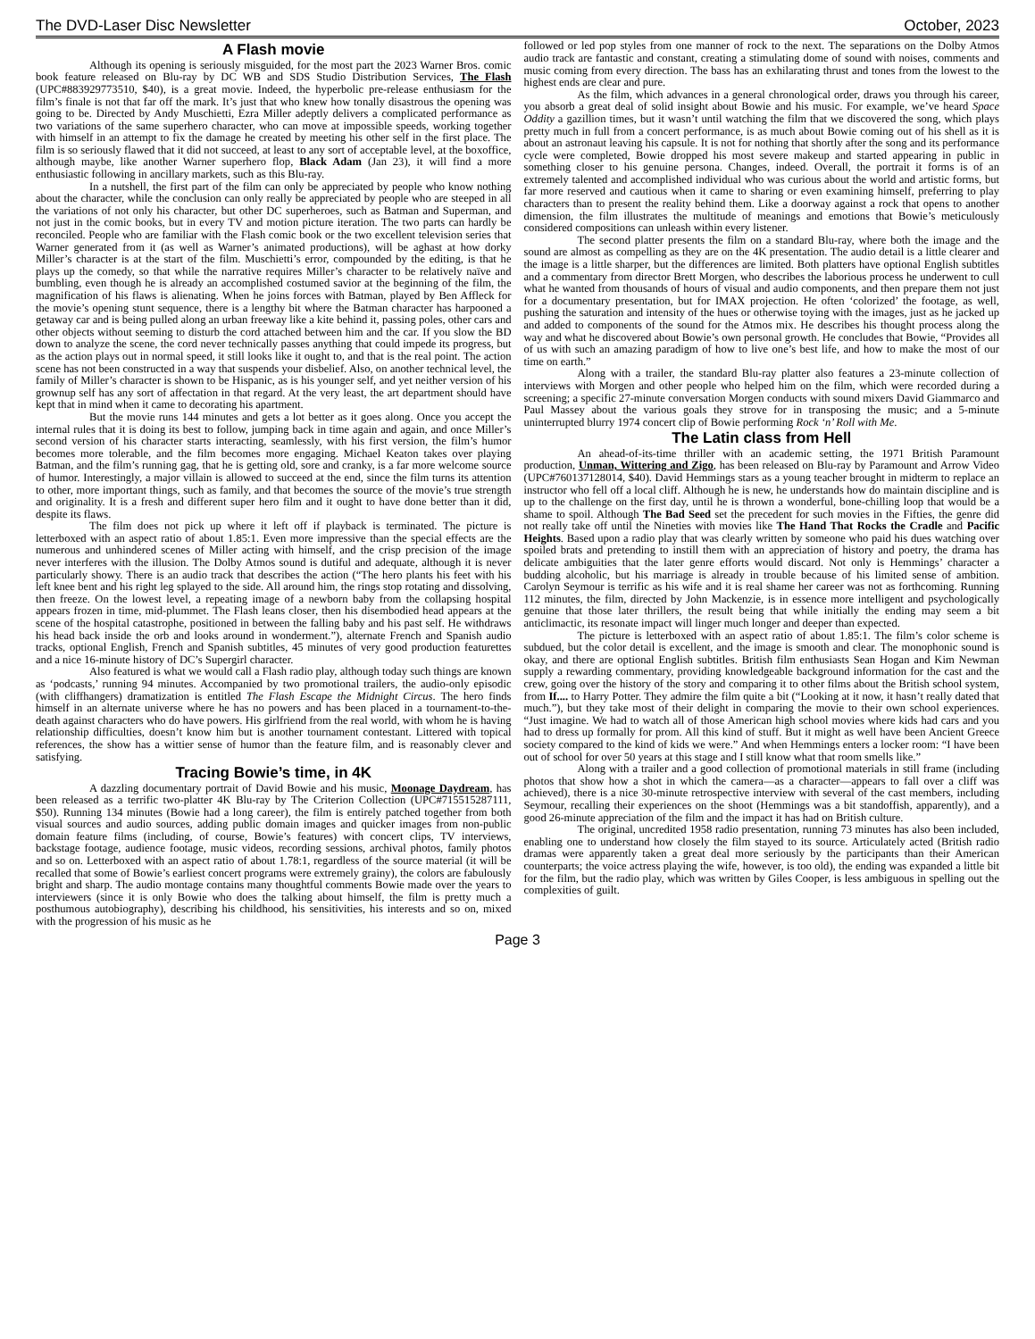The DVD-Laser Disc Newsletter October, 2023
A Flash movie
Although its opening is seriously misguided, for the most part the 2023 Warner Bros. comic book feature released on Blu-ray by DC WB and SDS Studio Distribution Services, The Flash (UPC#883929773510, $40), is a great movie. Indeed, the hyperbolic pre-release enthusiasm for the film’s finale is not that far off the mark. It’s just that who knew how tonally disastrous the opening was going to be. Directed by Andy Muschietti, Ezra Miller adeptly delivers a complicated performance as two variations of the same superhero character, who can move at impossible speeds, working together with himself in an attempt to fix the damage he created by meeting his other self in the first place. The film is so seriously flawed that it did not succeed, at least to any sort of acceptable level, at the boxoffice, although maybe, like another Warner superhero flop, Black Adam (Jan 23), it will find a more enthusiastic following in ancillary markets, such as this Blu-ray.
In a nutshell, the first part of the film can only be appreciated by people who know nothing about the character, while the conclusion can only really be appreciated by people who are steeped in all the variations of not only his character, but other DC superheroes, such as Batman and Superman, and not just in the comic books, but in every TV and motion picture iteration. The two parts can hardly be reconciled. People who are familiar with the Flash comic book or the two excellent television series that Warner generated from it (as well as Warner’s animated productions), will be aghast at how dorky Miller’s character is at the start of the film. Muschietti’s error, compounded by the editing, is that he plays up the comedy, so that while the narrative requires Miller’s character to be relatively naïve and bumbling, even though he is already an accomplished costumed savior at the beginning of the film, the magnification of his flaws is alienating. When he joins forces with Batman, played by Ben Affleck for the movie’s opening stunt sequence, there is a lengthy bit where the Batman character has harpooned a getaway car and is being pulled along an urban freeway like a kite behind it, passing poles, other cars and other objects without seeming to disturb the cord attached between him and the car. If you slow the BD down to analyze the scene, the cord never technically passes anything that could impede its progress, but as the action plays out in normal speed, it still looks like it ought to, and that is the real point. The action scene has not been constructed in a way that suspends your disbelief. Also, on another technical level, the family of Miller’s character is shown to be Hispanic, as is his younger self, and yet neither version of his grownup self has any sort of affectation in that regard. At the very least, the art department should have kept that in mind when it came to decorating his apartment.
But the movie runs 144 minutes and gets a lot better as it goes along. Once you accept the internal rules that it is doing its best to follow, jumping back in time again and again, and once Miller’s second version of his character starts interacting, seamlessly, with his first version, the film’s humor becomes more tolerable, and the film becomes more engaging. Michael Keaton takes over playing Batman, and the film’s running gag, that he is getting old, sore and cranky, is a far more welcome source of humor. Interestingly, a major villain is allowed to succeed at the end, since the film turns its attention to other, more important things, such as family, and that becomes the source of the movie’s true strength and originality. It is a fresh and different super hero film and it ought to have done better than it did, despite its flaws.
The film does not pick up where it left off if playback is terminated. The picture is letterboxed with an aspect ratio of about 1.85:1. Even more impressive than the special effects are the numerous and unhindered scenes of Miller acting with himself, and the crisp precision of the image never interferes with the illusion. The Dolby Atmos sound is dutiful and adequate, although it is never particularly showy. There is an audio track that describes the action (“The hero plants his feet with his left knee bent and his right leg splayed to the side. All around him, the rings stop rotating and dissolving, then freeze. On the lowest level, a repeating image of a newborn baby from the collapsing hospital appears frozen in time, mid-plummet. The Flash leans closer, then his disembodied head appears at the scene of the hospital catastrophe, positioned in between the falling baby and his past self. He withdraws his head back inside the orb and looks around in wonderment.”), alternate French and Spanish audio tracks, optional English, French and Spanish subtitles, 45 minutes of very good production featurettes and a nice 16-minute history of DC’s Supergirl character.
Also featured is what we would call a Flash radio play, although today such things are known as ‘podcasts,’ running 94 minutes. Accompanied by two promotional trailers, the audio-only episodic (with cliffhangers) dramatization is entitled The Flash Escape the Midnight Circus. The hero finds himself in an alternate universe where he has no powers and has been placed in a tournament-to-the-death against characters who do have powers. His girlfriend from the real world, with whom he is having relationship difficulties, doesn’t know him but is another tournament contestant. Littered with topical references, the show has a wittier sense of humor than the feature film, and is reasonably clever and satisfying.
Tracing Bowie’s time, in 4K
A dazzling documentary portrait of David Bowie and his music, Moonage Daydream, has been released as a terrific two-platter 4K Blu-ray by The Criterion Collection (UPC#715515287111, $50). Running 134 minutes (Bowie had a long career), the film is entirely patched together from both visual sources and audio sources, adding public domain images and quicker images from non-public domain feature films (including, of course, Bowie’s features) with concert clips, TV interviews, backstage footage, audience footage, music videos, recording sessions, archival photos, family photos and so on. Letterboxed with an aspect ratio of about 1.78:1, regardless of the source material (it will be recalled that some of Bowie’s earliest concert programs were extremely grainy), the colors are fabulously bright and sharp. The audio montage contains many thoughtful comments Bowie made over the years to interviewers (since it is only Bowie who does the talking about himself, the film is pretty much a posthumous autobiography), describing his childhood, his sensitivities, his interests and so on, mixed with the progression of his music as he
followed or led pop styles from one manner of rock to the next. The separations on the Dolby Atmos audio track are fantastic and constant, creating a stimulating dome of sound with noises, comments and music coming from every direction. The bass has an exhilarating thrust and tones from the lowest to the highest ends are clear and pure.
As the film, which advances in a general chronological order, draws you through his career, you absorb a great deal of solid insight about Bowie and his music. For example, we’ve heard Space Oddity a gazillion times, but it wasn’t until watching the film that we discovered the song, which plays pretty much in full from a concert performance, is as much about Bowie coming out of his shell as it is about an astronaut leaving his capsule. It is not for nothing that shortly after the song and its performance cycle were completed, Bowie dropped his most severe makeup and started appearing in public in something closer to his genuine persona. Changes, indeed. Overall, the portrait it forms is of an extremely talented and accomplished individual who was curious about the world and artistic forms, but far more reserved and cautious when it came to sharing or even examining himself, preferring to play characters than to present the reality behind them. Like a doorway against a rock that opens to another dimension, the film illustrates the multitude of meanings and emotions that Bowie’s meticulously considered compositions can unleash within every listener.
The second platter presents the film on a standard Blu-ray, where both the image and the sound are almost as compelling as they are on the 4K presentation. The audio detail is a little clearer and the image is a little sharper, but the differences are limited. Both platters have optional English subtitles and a commentary from director Brett Morgen, who describes the laborious process he underwent to cull what he wanted from thousands of hours of visual and audio components, and then prepare them not just for a documentary presentation, but for IMAX projection. He often ‘colorized’ the footage, as well, pushing the saturation and intensity of the hues or otherwise toying with the images, just as he jacked up and added to components of the sound for the Atmos mix. He describes his thought process along the way and what he discovered about Bowie’s own personal growth. He concludes that Bowie, “Provides all of us with such an amazing paradigm of how to live one’s best life, and how to make the most of our time on earth.”
Along with a trailer, the standard Blu-ray platter also features a 23-minute collection of interviews with Morgen and other people who helped him on the film, which were recorded during a screening; a specific 27-minute conversation Morgen conducts with sound mixers David Giammarco and Paul Massey about the various goals they strove for in transposing the music; and a 5-minute uninterrupted blurry 1974 concert clip of Bowie performing Rock ‘n’ Roll with Me.
The Latin class from Hell
An ahead-of-its-time thriller with an academic setting, the 1971 British Paramount production, Unman, Wittering and Zigo, has been released on Blu-ray by Paramount and Arrow Video (UPC#760137128014, $40). David Hemmings stars as a young teacher brought in midterm to replace an instructor who fell off a local cliff. Although he is new, he understands how do maintain discipline and is up to the challenge on the first day, until he is thrown a wonderful, bone-chilling loop that would be a shame to spoil. Although The Bad Seed set the precedent for such movies in the Fifties, the genre did not really take off until the Nineties with movies like The Hand That Rocks the Cradle and Pacific Heights. Based upon a radio play that was clearly written by someone who paid his dues watching over spoiled brats and pretending to instill them with an appreciation of history and poetry, the drama has delicate ambiguities that the later genre efforts would discard. Not only is Hemmings’ character a budding alcoholic, but his marriage is already in trouble because of his limited sense of ambition. Carolyn Seymour is terrific as his wife and it is real shame her career was not as forthcoming. Running 112 minutes, the film, directed by John Mackenzie, is in essence more intelligent and psychologically genuine that those later thrillers, the result being that while initially the ending may seem a bit anticlimactic, its resonate impact will linger much longer and deeper than expected.
The picture is letterboxed with an aspect ratio of about 1.85:1. The film’s color scheme is subdued, but the color detail is excellent, and the image is smooth and clear. The monophonic sound is okay, and there are optional English subtitles. British film enthusiasts Sean Hogan and Kim Newman supply a rewarding commentary, providing knowledgeable background information for the cast and the crew, going over the history of the story and comparing it to other films about the British school system, from If.... to Harry Potter. They admire the film quite a bit (“Looking at it now, it hasn’t really dated that much.”), but they take most of their delight in comparing the movie to their own school experiences. “Just imagine. We had to watch all of those American high school movies where kids had cars and you had to dress up formally for prom. All this kind of stuff. But it might as well have been Ancient Greece society compared to the kind of kids we were.” And when Hemmings enters a locker room: “I have been out of school for over 50 years at this stage and I still know what that room smells like.”
Along with a trailer and a good collection of promotional materials in still frame (including photos that show how a shot in which the camera—as a character—appears to fall over a cliff was achieved), there is a nice 30-minute retrospective interview with several of the cast members, including Seymour, recalling their experiences on the shoot (Hemmings was a bit standoffish, apparently), and a good 26-minute appreciation of the film and the impact it has had on British culture.
The original, uncredited 1958 radio presentation, running 73 minutes has also been included, enabling one to understand how closely the film stayed to its source. Articulately acted (British radio dramas were apparently taken a great deal more seriously by the participants than their American counterparts; the voice actress playing the wife, however, is too old), the ending was expanded a little bit for the film, but the radio play, which was written by Giles Cooper, is less ambiguous in spelling out the complexities of guilt.
Page 3